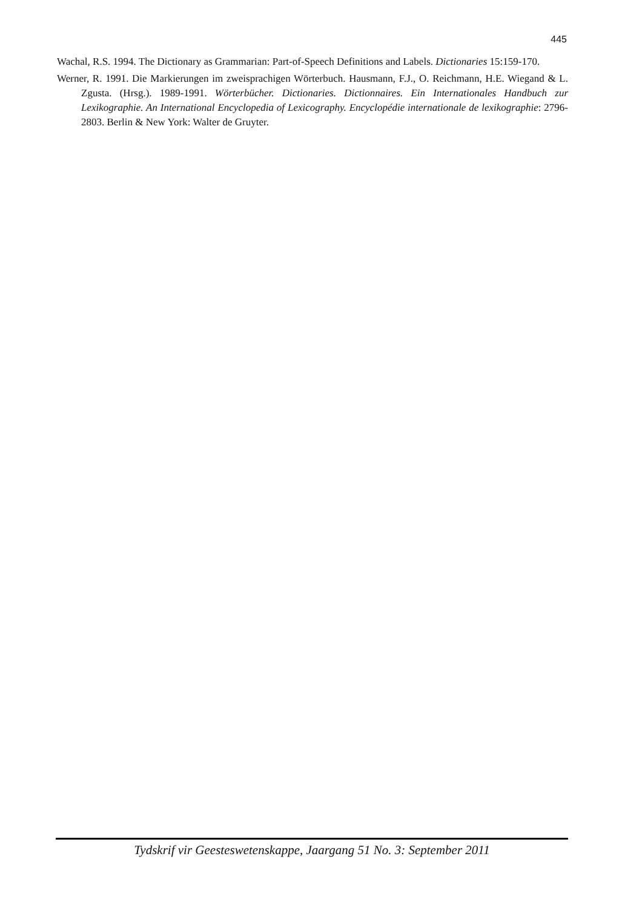445
Wachal, R.S. 1994. The Dictionary as Grammarian: Part-of-Speech Definitions and Labels. Dictionaries 15:159-170.
Werner, R. 1991. Die Markierungen im zweisprachigen Wörterbuch. Hausmann, F.J., O. Reichmann, H.E. Wiegand & L. Zgusta. (Hrsg.). 1989-1991. Wörterbücher. Dictionaries. Dictionnaires. Ein Internationales Handbuch zur Lexikographie. An International Encyclopedia of Lexicography. Encyclopédie internationale de lexikographie: 2796-2803. Berlin & New York: Walter de Gruyter.
Tydskrif vir Geesteswetenskappe, Jaargang 51 No. 3: September 2011